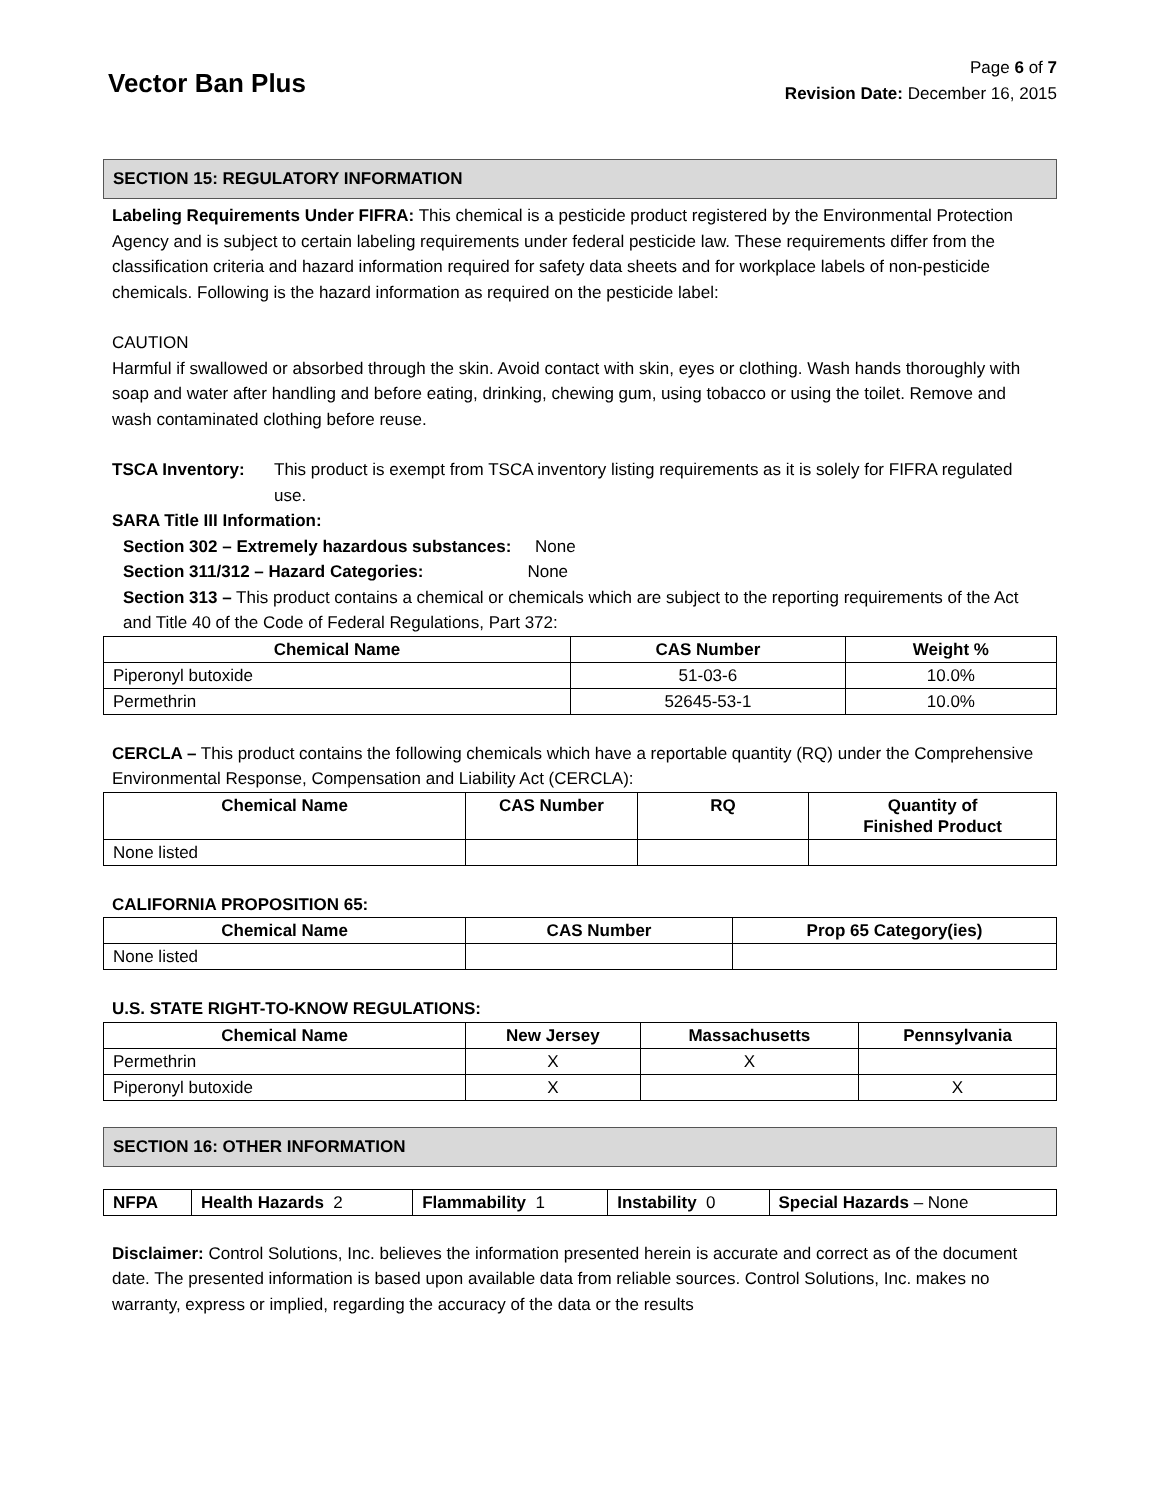Vector Ban Plus
Page 6 of 7
Revision Date: December 16, 2015
SECTION 15: REGULATORY INFORMATION
Labeling Requirements Under FIFRA: This chemical is a pesticide product registered by the Environmental Protection Agency and is subject to certain labeling requirements under federal pesticide law. These requirements differ from the classification criteria and hazard information required for safety data sheets and for workplace labels of non-pesticide chemicals. Following is the hazard information as required on the pesticide label:
CAUTION
Harmful if swallowed or absorbed through the skin. Avoid contact with skin, eyes or clothing. Wash hands thoroughly with soap and water after handling and before eating, drinking, chewing gum, using tobacco or using the toilet. Remove and wash contaminated clothing before reuse.
TSCA Inventory: This product is exempt from TSCA inventory listing requirements as it is solely for FIFRA regulated use.
SARA Title III Information:
Section 302 – Extremely hazardous substances: None
Section 311/312 – Hazard Categories: None
Section 313 – This product contains a chemical or chemicals which are subject to the reporting requirements of the Act and Title 40 of the Code of Federal Regulations, Part 372:
| Chemical Name | CAS Number | Weight % |
| --- | --- | --- |
| Piperonyl butoxide | 51-03-6 | 10.0% |
| Permethrin | 52645-53-1 | 10.0% |
CERCLA – This product contains the following chemicals which have a reportable quantity (RQ) under the Comprehensive Environmental Response, Compensation and Liability Act (CERCLA):
| Chemical Name | CAS Number | RQ | Quantity of Finished Product |
| --- | --- | --- | --- |
| None listed | | | |
CALIFORNIA PROPOSITION 65:
| Chemical Name | CAS Number | Prop 65 Category(ies) |
| --- | --- | --- |
| None listed | | |
U.S. STATE RIGHT-TO-KNOW REGULATIONS:
| Chemical Name | New Jersey | Massachusetts | Pennsylvania |
| --- | --- | --- | --- |
| Permethrin | X | X | |
| Piperonyl butoxide | X | | X |
SECTION 16: OTHER INFORMATION
| NFPA | Health Hazards 2 | Flammability 1 | Instability 0 | Special Hazards – None |
Disclaimer: Control Solutions, Inc. believes the information presented herein is accurate and correct as of the document date. The presented information is based upon available data from reliable sources. Control Solutions, Inc. makes no warranty, express or implied, regarding the accuracy of the data or the results